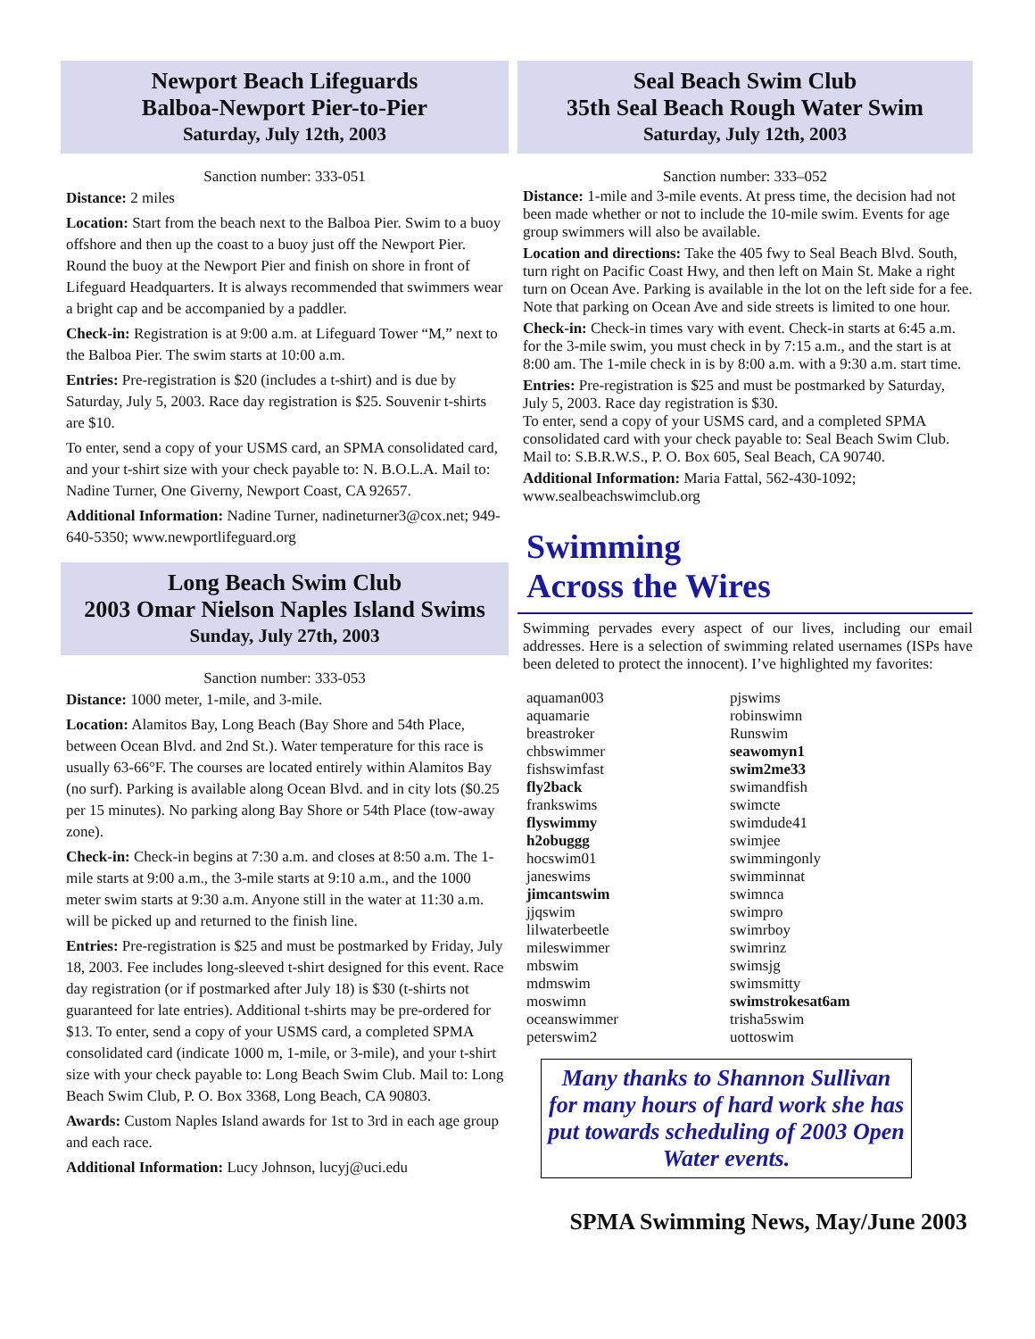Newport Beach Lifeguards
Balboa-Newport Pier-to-Pier
Saturday, July 12th, 2003
Sanction number: 333-051
Distance: 2 miles
Location: Start from the beach next to the Balboa Pier. Swim to a buoy offshore and then up the coast to a buoy just off the Newport Pier. Round the buoy at the Newport Pier and finish on shore in front of Lifeguard Headquarters. It is always recommended that swimmers wear a bright cap and be accompanied by a paddler.
Check-in: Registration is at 9:00 a.m. at Lifeguard Tower “M,” next to the Balboa Pier. The swim starts at 10:00 a.m.
Entries: Pre-registration is $20 (includes a t-shirt) and is due by Saturday, July 5, 2003. Race day registration is $25. Souvenir t-shirts are $10.
To enter, send a copy of your USMS card, an SPMA consolidated card, and your t-shirt size with your check payable to: N. B.O.L.A. Mail to: Nadine Turner, One Giverny, Newport Coast, CA 92657.
Additional Information: Nadine Turner, nadineturner3@cox.net; 949-640-5350; www.newportlifeguard.org
Long Beach Swim Club
2003 Omar Nielson Naples Island Swims
Sunday, July 27th, 2003
Sanction number: 333-053
Distance: 1000 meter, 1-mile, and 3-mile.
Location: Alamitos Bay, Long Beach (Bay Shore and 54th Place, between Ocean Blvd. and 2nd St.). Water temperature for this race is usually 63-66°F. The courses are located entirely within Alamitos Bay (no surf). Parking is available along Ocean Blvd. and in city lots ($0.25 per 15 minutes). No parking along Bay Shore or 54th Place (tow-away zone).
Check-in: Check-in begins at 7:30 a.m. and closes at 8:50 a.m. The 1-mile starts at 9:00 a.m., the 3-mile starts at 9:10 a.m., and the 1000 meter swim starts at 9:30 a.m. Anyone still in the water at 11:30 a.m. will be picked up and returned to the finish line.
Entries: Pre-registration is $25 and must be postmarked by Friday, July 18, 2003. Fee includes long-sleeved t-shirt designed for this event. Race day registration (or if postmarked after July 18) is $30 (t-shirts not guaranteed for late entries). Additional t-shirts may be pre-ordered for $13. To enter, send a copy of your USMS card, a completed SPMA consolidated card (indicate 1000 m, 1-mile, or 3-mile), and your t-shirt size with your check payable to: Long Beach Swim Club. Mail to: Long Beach Swim Club, P. O. Box 3368, Long Beach, CA 90803.
Awards: Custom Naples Island awards for 1st to 3rd in each age group and each race.
Additional Information: Lucy Johnson, lucyj@uci.edu
Seal Beach Swim Club
35th Seal Beach Rough Water Swim
Saturday, July 12th, 2003
Sanction number: 333–052
Distance: 1-mile and 3-mile events. At press time, the decision had not been made whether or not to include the 10-mile swim. Events for age group swimmers will also be available.
Location and directions: Take the 405 fwy to Seal Beach Blvd. South, turn right on Pacific Coast Hwy, and then left on Main St. Make a right turn on Ocean Ave. Parking is available in the lot on the left side for a fee. Note that parking on Ocean Ave and side streets is limited to one hour.
Check-in: Check-in times vary with event. Check-in starts at 6:45 a.m. for the 3-mile swim, you must check in by 7:15 a.m., and the start is at 8:00 am. The 1-mile check in is by 8:00 a.m. with a 9:30 a.m. start time.
Entries: Pre-registration is $25 and must be postmarked by Saturday, July 5, 2003. Race day registration is $30.
To enter, send a copy of your USMS card, and a completed SPMA consolidated card with your check payable to: Seal Beach Swim Club. Mail to: S.B.R.W.S., P. O. Box 605, Seal Beach, CA 90740.
Additional Information: Maria Fattal, 562-430-1092; www.sealbeachswimclub.org
Swimming
Across the Wires
Swimming pervades every aspect of our lives, including our email addresses. Here is a selection of swimming related usernames (ISPs have been deleted to protect the innocent). I’ve highlighted my favorites:
aquaman003
aquamarie
breastroker
chbswimmer
fishswimfast
fly2back
frankswims
flyswimmy
h2obuggg
hocswim01
janeswims
jimcantswim
jjqswim
lilwaterbeetle
mileswimmer
mbswim
mdmswim
moswimn
oceanswimmer
peterswim2
pjswims
robinswimn
Runswim
seawomyn1
swim2me33
swimandfish
swimcte
swimdude41
swimjee
swimmingonly
swimminnat
swimnca
swimpro
swimrboy
swimrinz
swimsjg
swimsmitty
swimstrokesat6am
trisha5swim
uottoswim
Many thanks to Shannon Sullivan for many hours of hard work she has put towards scheduling of 2003 Open Water events.
SPMA Swimming News, May/June 2003